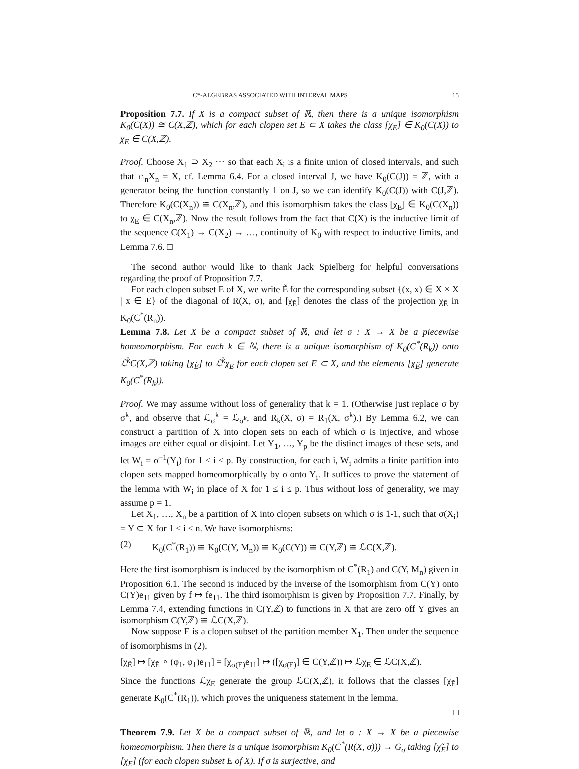C*-ALGEBRAS ASSOCIATED WITH INTERVAL MAPS 15
Proposition 7.7. If X is a compact subset of ℝ, then there is a unique isomorphism K<sub>0</sub>(C(X)) ≅ C(X,ℤ), which for each clopen set E ⊂ X takes the class [χ<sub>E</sub>] ∈ K<sub>0</sub>(C(X)) to χ<sub>E</sub> ∈ C(X,ℤ).
Proof. Choose X<sub>1</sub> ⊃ X<sub>2</sub> ⋯ so that each X<sub>i</sub> is a finite union of closed intervals, and such that ∩<sub>n</sub>X<sub>n</sub> = X, cf. Lemma 6.4. For a closed interval J, we have K<sub>0</sub>(C(J)) = ℤ, with a generator being the function constantly 1 on J, so we can identify K<sub>0</sub>(C(J)) with C(J,ℤ). Therefore K<sub>0</sub>(C(X<sub>n</sub>)) ≅ C(X<sub>n</sub>,ℤ), and this isomorphism takes the class [χ<sub>E</sub>] ∈ K<sub>0</sub>(C(X<sub>n</sub>)) to χ<sub>E</sub> ∈ C(X<sub>n</sub>,ℤ). Now the result follows from the fact that C(X) is the inductive limit of the sequence C(X<sub>1</sub>) → C(X<sub>2</sub>) → …, continuity of K<sub>0</sub> with respect to inductive limits, and Lemma 7.6. □
The second author would like to thank Jack Spielberg for helpful conversations regarding the proof of Proposition 7.7.
For each clopen subset E of X, we write Ẽ for the corresponding subset {(x, x) ∈ X × X | x ∈ E} of the diagonal of R(X, σ), and [χ<sub>Ẽ</sub>] denotes the class of the projection χ<sub>Ẽ</sub> in K<sub>0</sub>(C<sup>*</sup>(R<sub>n</sub>)).
Lemma 7.8. Let X be a compact subset of ℝ, and let σ : X → X be a piecewise homeomorphism. For each k ∈ ℕ, there is a unique isomorphism of K<sub>0</sub>(C<sup>*</sup>(R<sub>k</sub>)) onto ℒ<sup>k</sup>C(X,ℤ) taking [χ<sub>Ẽ</sub>] to ℒ<sup>k</sup>χ<sub>E</sub> for each clopen set E ⊂ X, and the elements [χ<sub>Ẽ</sub>] generate K<sub>0</sub>(C<sup>*</sup>(R<sub>k</sub>)).
Proof. We may assume without loss of generality that k = 1. (Otherwise just replace σ by σ<sup>k</sup>, and observe that ℒ<sub>σ</sub><sup>k</sup> = ℒ<sub>σ<sup>k</sup></sub>, and R<sub>k</sub>(X, σ) = R<sub>1</sub>(X, σ<sup>k</sup>).) By Lemma 6.2, we can construct a partition of X into clopen sets on each of which σ is injective, and whose images are either equal or disjoint. Let Y<sub>1</sub>, …, Y<sub>p</sub> be the distinct images of these sets, and let W<sub>i</sub> = σ<sup>−1</sup>(Y<sub>i</sub>) for 1 ≤ i ≤ p. By construction, for each i, W<sub>i</sub> admits a finite partition into clopen sets mapped homeomorphically by σ onto Y<sub>i</sub>. It suffices to prove the statement of the lemma with W<sub>i</sub> in place of X for 1 ≤ i ≤ p. Thus without loss of generality, we may assume p = 1.
Let X<sub>1</sub>, …, X<sub>n</sub> be a partition of X into clopen subsets on which σ is 1-1, such that σ(X<sub>i</sub>) = Y ⊂ X for 1 ≤ i ≤ n. We have isomorphisms:
(2) K<sub>0</sub>(C<sup>*</sup>(R<sub>1</sub>)) ≅ K<sub>0</sub>(C(Y, M<sub>n</sub>)) ≅ K<sub>0</sub>(C(Y)) ≅ C(Y,ℤ) ≅ ℒC(X,ℤ).
Here the first isomorphism is induced by the isomorphism of C<sup>*</sup>(R<sub>1</sub>) and C(Y, M<sub>n</sub>) given in Proposition 6.1. The second is induced by the inverse of the isomorphism from C(Y) onto C(Y)e<sub>11</sub> given by f ↦ fe<sub>11</sub>. The third isomorphism is given by Proposition 7.7. Finally, by Lemma 7.4, extending functions in C(Y,ℤ) to functions in X that are zero off Y gives an isomorphism C(Y,ℤ) ≅ ℒC(X,ℤ).
Now suppose E is a clopen subset of the partition member X<sub>1</sub>. Then under the sequence of isomorphisms in (2),
[χ<sub>Ẽ</sub>] ↦ [χ<sub>Ẽ</sub> ∘ (φ<sub>1</sub>, φ<sub>1</sub>)e<sub>11</sub>] = [χ<sub>σ(E)</sub>e<sub>11</sub>] ↦ ([χ<sub>σ(E)</sub>] ∈ C(Y,ℤ)) ↦ ℒχ<sub>E</sub> ∈ ℒC(X,ℤ).
Since the functions ℒχ<sub>E</sub> generate the group ℒC(X,ℤ), it follows that the classes [χ<sub>Ẽ</sub>] generate K<sub>0</sub>(C<sup>*</sup>(R<sub>1</sub>)), which proves the uniqueness statement in the lemma.
□
Theorem 7.9. Let X be a compact subset of ℝ, and let σ : X → X be a piecewise homeomorphism. Then there is a unique isomorphism K<sub>0</sub>(C<sup>*</sup>(R(X, σ))) → G<sub>σ</sub> taking [χ̃<sub>E</sub>] to [χ<sub>E</sub>] (for each clopen subset E of X). If σ is surjective, and